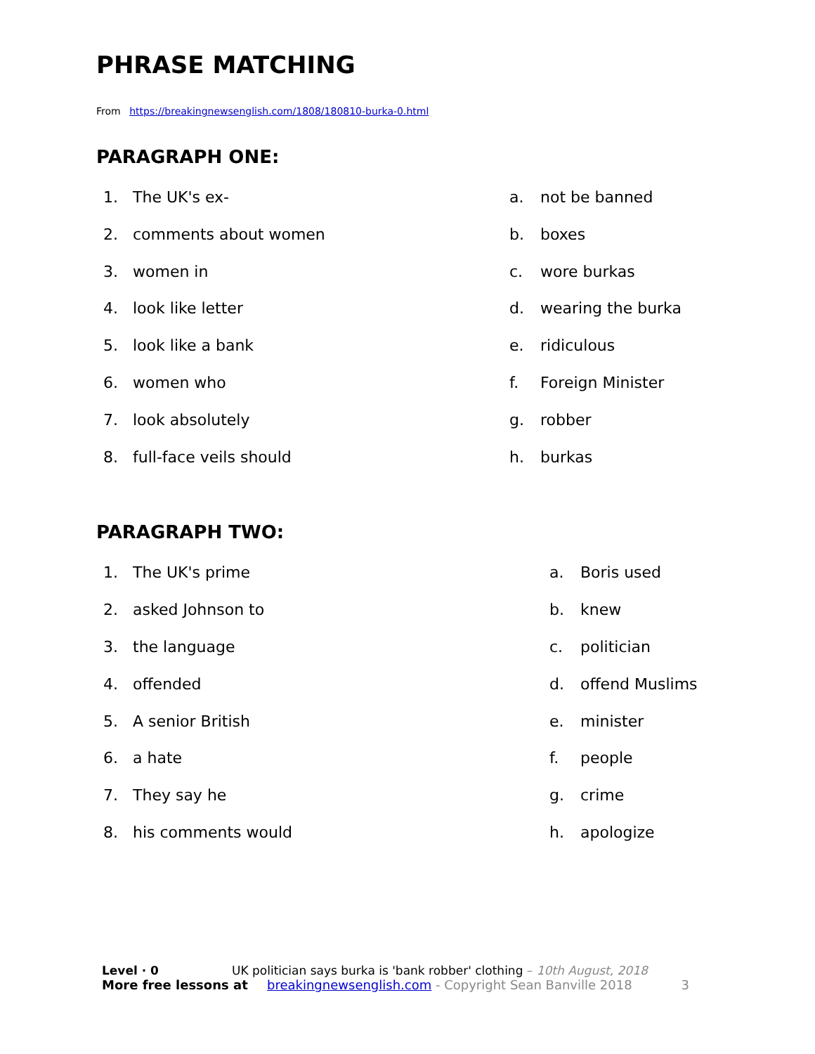PHRASE MATCHING
From https://breakingnewsenglish.com/1808/180810-burka-0.html
PARAGRAPH ONE:
1. The UK's ex- a. not be banned
2. comments about women b. boxes
3. women in c. wore burkas
4. look like letter d. wearing the burka
5. look like a bank e. ridiculous
6. women who f. Foreign Minister
7. look absolutely g. robber
8. full-face veils should h. burkas
PARAGRAPH TWO:
1. The UK's prime a. Boris used
2. asked Johnson to b. knew
3. the language c. politician
4. offended d. offend Muslims
5. A senior British e. minister
6. a hate f. people
7. They say he g. crime
8. his comments would h. apologize
Level · 0 UK politician says burka is 'bank robber' clothing – 10th August, 2018
More free lessons at breakingnewsenglish.com - Copyright Sean Banville 2018 3